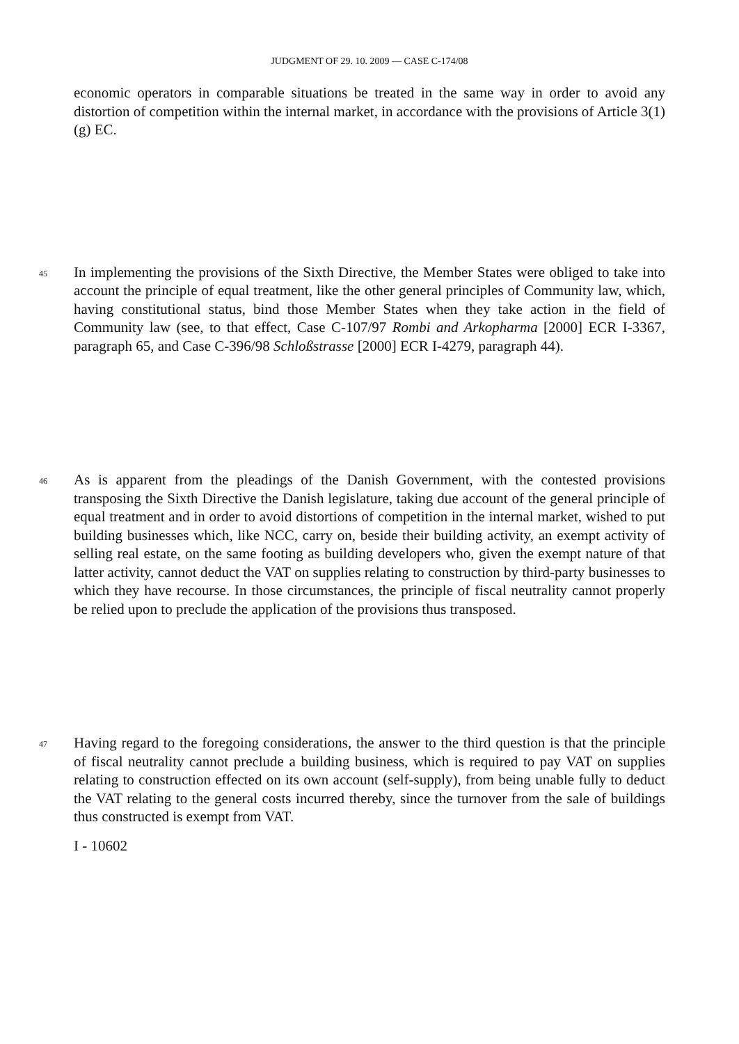JUDGMENT OF 29. 10. 2009 — CASE C-174/08
economic operators in comparable situations be treated in the same way in order to avoid any distortion of competition within the internal market, in accordance with the provisions of Article 3(1)(g) EC.
45 In implementing the provisions of the Sixth Directive, the Member States were obliged to take into account the principle of equal treatment, like the other general principles of Community law, which, having constitutional status, bind those Member States when they take action in the field of Community law (see, to that effect, Case C-107/97 Rombi and Arkopharma [2000] ECR I-3367, paragraph 65, and Case C-396/98 Schloßstrasse [2000] ECR I-4279, paragraph 44).
46 As is apparent from the pleadings of the Danish Government, with the contested provisions transposing the Sixth Directive the Danish legislature, taking due account of the general principle of equal treatment and in order to avoid distortions of competition in the internal market, wished to put building businesses which, like NCC, carry on, beside their building activity, an exempt activity of selling real estate, on the same footing as building developers who, given the exempt nature of that latter activity, cannot deduct the VAT on supplies relating to construction by third-party businesses to which they have recourse. In those circumstances, the principle of fiscal neutrality cannot properly be relied upon to preclude the application of the provisions thus transposed.
47 Having regard to the foregoing considerations, the answer to the third question is that the principle of fiscal neutrality cannot preclude a building business, which is required to pay VAT on supplies relating to construction effected on its own account (self-supply), from being unable fully to deduct the VAT relating to the general costs incurred thereby, since the turnover from the sale of buildings thus constructed is exempt from VAT.
I - 10602